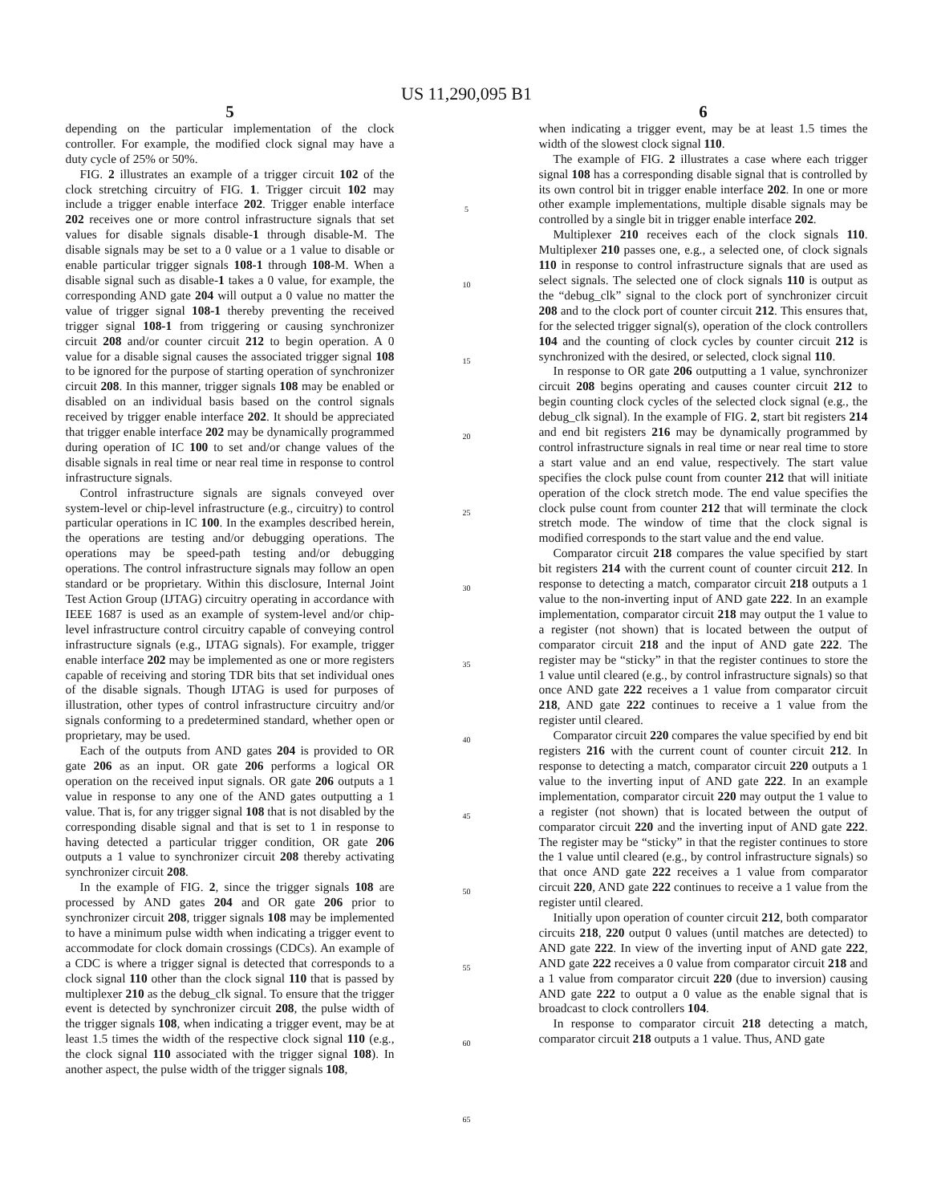US 11,290,095 B1
5
depending on the particular implementation of the clock controller. For example, the modified clock signal may have a duty cycle of 25% or 50%.
FIG. 2 illustrates an example of a trigger circuit 102 of the clock stretching circuitry of FIG. 1. Trigger circuit 102 may include a trigger enable interface 202. Trigger enable interface 202 receives one or more control infrastructure signals that set values for disable signals disable-1 through disable-M. The disable signals may be set to a 0 value or a 1 value to disable or enable particular trigger signals 108-1 through 108-M. When a disable signal such as disable-1 takes a 0 value, for example, the corresponding AND gate 204 will output a 0 value no matter the value of trigger signal 108-1 thereby preventing the received trigger signal 108-1 from triggering or causing synchronizer circuit 208 and/or counter circuit 212 to begin operation. A 0 value for a disable signal causes the associated trigger signal 108 to be ignored for the purpose of starting operation of synchronizer circuit 208. In this manner, trigger signals 108 may be enabled or disabled on an individual basis based on the control signals received by trigger enable interface 202. It should be appreciated that trigger enable interface 202 may be dynamically programmed during operation of IC 100 to set and/or change values of the disable signals in real time or near real time in response to control infrastructure signals.
Control infrastructure signals are signals conveyed over system-level or chip-level infrastructure (e.g., circuitry) to control particular operations in IC 100. In the examples described herein, the operations are testing and/or debugging operations. The operations may be speed-path testing and/or debugging operations. The control infrastructure signals may follow an open standard or be proprietary. Within this disclosure, Internal Joint Test Action Group (IJTAG) circuitry operating in accordance with IEEE 1687 is used as an example of system-level and/or chip-level infrastructure control circuitry capable of conveying control infrastructure signals (e.g., IJTAG signals). For example, trigger enable interface 202 may be implemented as one or more registers capable of receiving and storing TDR bits that set individual ones of the disable signals. Though IJTAG is used for purposes of illustration, other types of control infrastructure circuitry and/or signals conforming to a predetermined standard, whether open or proprietary, may be used.
Each of the outputs from AND gates 204 is provided to OR gate 206 as an input. OR gate 206 performs a logical OR operation on the received input signals. OR gate 206 outputs a 1 value in response to any one of the AND gates outputting a 1 value. That is, for any trigger signal 108 that is not disabled by the corresponding disable signal and that is set to 1 in response to having detected a particular trigger condition, OR gate 206 outputs a 1 value to synchronizer circuit 208 thereby activating synchronizer circuit 208.
In the example of FIG. 2, since the trigger signals 108 are processed by AND gates 204 and OR gate 206 prior to synchronizer circuit 208, trigger signals 108 may be implemented to have a minimum pulse width when indicating a trigger event to accommodate for clock domain crossings (CDCs). An example of a CDC is where a trigger signal is detected that corresponds to a clock signal 110 other than the clock signal 110 that is passed by multiplexer 210 as the debug_clk signal. To ensure that the trigger event is detected by synchronizer circuit 208, the pulse width of the trigger signals 108, when indicating a trigger event, may be at least 1.5 times the width of the respective clock signal 110 (e.g., the clock signal 110 associated with the trigger signal 108). In another aspect, the pulse width of the trigger signals 108,
5
10
15
20
25
30
35
40
45
50
55
60
65
6
when indicating a trigger event, may be at least 1.5 times the width of the slowest clock signal 110.
The example of FIG. 2 illustrates a case where each trigger signal 108 has a corresponding disable signal that is controlled by its own control bit in trigger enable interface 202. In one or more other example implementations, multiple disable signals may be controlled by a single bit in trigger enable interface 202.
Multiplexer 210 receives each of the clock signals 110. Multiplexer 210 passes one, e.g., a selected one, of clock signals 110 in response to control infrastructure signals that are used as select signals. The selected one of clock signals 110 is output as the “debug_clk” signal to the clock port of synchronizer circuit 208 and to the clock port of counter circuit 212. This ensures that, for the selected trigger signal(s), operation of the clock controllers 104 and the counting of clock cycles by counter circuit 212 is synchronized with the desired, or selected, clock signal 110.
In response to OR gate 206 outputting a 1 value, synchronizer circuit 208 begins operating and causes counter circuit 212 to begin counting clock cycles of the selected clock signal (e.g., the debug_clk signal). In the example of FIG. 2, start bit registers 214 and end bit registers 216 may be dynamically programmed by control infrastructure signals in real time or near real time to store a start value and an end value, respectively. The start value specifies the clock pulse count from counter 212 that will initiate operation of the clock stretch mode. The end value specifies the clock pulse count from counter 212 that will terminate the clock stretch mode. The window of time that the clock signal is modified corresponds to the start value and the end value.
Comparator circuit 218 compares the value specified by start bit registers 214 with the current count of counter circuit 212. In response to detecting a match, comparator circuit 218 outputs a 1 value to the non-inverting input of AND gate 222. In an example implementation, comparator circuit 218 may output the 1 value to a register (not shown) that is located between the output of comparator circuit 218 and the input of AND gate 222. The register may be “sticky” in that the register continues to store the 1 value until cleared (e.g., by control infrastructure signals) so that once AND gate 222 receives a 1 value from comparator circuit 218, AND gate 222 continues to receive a 1 value from the register until cleared.
Comparator circuit 220 compares the value specified by end bit registers 216 with the current count of counter circuit 212. In response to detecting a match, comparator circuit 220 outputs a 1 value to the inverting input of AND gate 222. In an example implementation, comparator circuit 220 may output the 1 value to a register (not shown) that is located between the output of comparator circuit 220 and the inverting input of AND gate 222. The register may be “sticky” in that the register continues to store the 1 value until cleared (e.g., by control infrastructure signals) so that once AND gate 222 receives a 1 value from comparator circuit 220, AND gate 222 continues to receive a 1 value from the register until cleared.
Initially upon operation of counter circuit 212, both comparator circuits 218, 220 output 0 values (until matches are detected) to AND gate 222. In view of the inverting input of AND gate 222, AND gate 222 receives a 0 value from comparator circuit 218 and a 1 value from comparator circuit 220 (due to inversion) causing AND gate 222 to output a 0 value as the enable signal that is broadcast to clock controllers 104.
In response to comparator circuit 218 detecting a match, comparator circuit 218 outputs a 1 value. Thus, AND gate